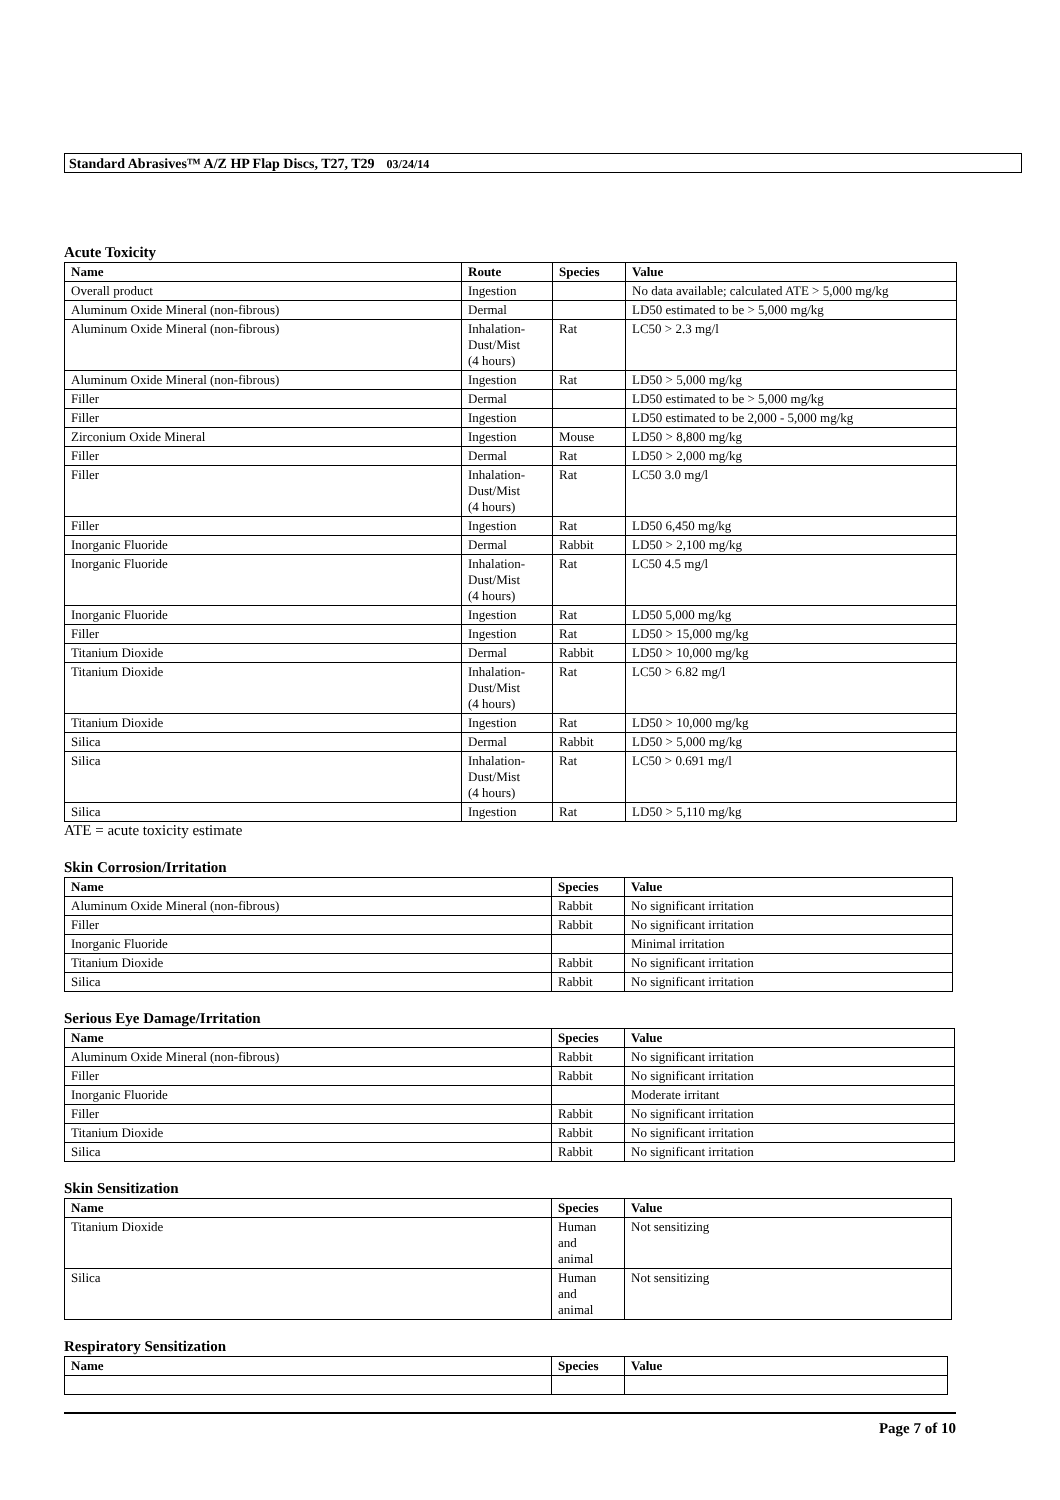Standard Abrasives™ A/Z HP Flap Discs, T27, T29 03/24/14
Acute Toxicity
| Name | Route | Species | Value |
| --- | --- | --- | --- |
| Overall product | Ingestion | | No data available; calculated ATE > 5,000 mg/kg |
| Aluminum Oxide Mineral (non-fibrous) | Dermal | | LD50 estimated to be > 5,000 mg/kg |
| Aluminum Oxide Mineral (non-fibrous) | Inhalation- Dust/Mist (4 hours) | Rat | LC50 > 2.3 mg/l |
| Aluminum Oxide Mineral (non-fibrous) | Ingestion | Rat | LD50 > 5,000 mg/kg |
| Filler | Dermal | | LD50 estimated to be > 5,000 mg/kg |
| Filler | Ingestion | | LD50 estimated to be 2,000 - 5,000 mg/kg |
| Zirconium Oxide Mineral | Ingestion | Mouse | LD50 > 8,800 mg/kg |
| Filler | Dermal | Rat | LD50 > 2,000 mg/kg |
| Filler | Inhalation- Dust/Mist (4 hours) | Rat | LC50 3.0 mg/l |
| Filler | Ingestion | Rat | LD50 6,450 mg/kg |
| Inorganic Fluoride | Dermal | Rabbit | LD50 > 2,100 mg/kg |
| Inorganic Fluoride | Inhalation- Dust/Mist (4 hours) | Rat | LC50 4.5 mg/l |
| Inorganic Fluoride | Ingestion | Rat | LD50 5,000 mg/kg |
| Filler | Ingestion | Rat | LD50 > 15,000 mg/kg |
| Titanium Dioxide | Dermal | Rabbit | LD50 > 10,000 mg/kg |
| Titanium Dioxide | Inhalation- Dust/Mist (4 hours) | Rat | LC50 > 6.82 mg/l |
| Titanium Dioxide | Ingestion | Rat | LD50 > 10,000 mg/kg |
| Silica | Dermal | Rabbit | LD50 > 5,000 mg/kg |
| Silica | Inhalation- Dust/Mist (4 hours) | Rat | LC50 > 0.691 mg/l |
| Silica | Ingestion | Rat | LD50 > 5,110 mg/kg |
ATE = acute toxicity estimate
Skin Corrosion/Irritation
| Name | Species | Value |
| --- | --- | --- |
| Aluminum Oxide Mineral (non-fibrous) | Rabbit | No significant irritation |
| Filler | Rabbit | No significant irritation |
| Inorganic Fluoride | | Minimal irritation |
| Titanium Dioxide | Rabbit | No significant irritation |
| Silica | Rabbit | No significant irritation |
Serious Eye Damage/Irritation
| Name | Species | Value |
| --- | --- | --- |
| Aluminum Oxide Mineral (non-fibrous) | Rabbit | No significant irritation |
| Filler | Rabbit | No significant irritation |
| Inorganic Fluoride | | Moderate irritant |
| Filler | Rabbit | No significant irritation |
| Titanium Dioxide | Rabbit | No significant irritation |
| Silica | Rabbit | No significant irritation |
Skin Sensitization
| Name | Species | Value |
| --- | --- | --- |
| Titanium Dioxide | Human and animal | Not sensitizing |
| Silica | Human and animal | Not sensitizing |
Respiratory Sensitization
| Name | Species | Value |
| --- | --- | --- |
Page 7 of 10